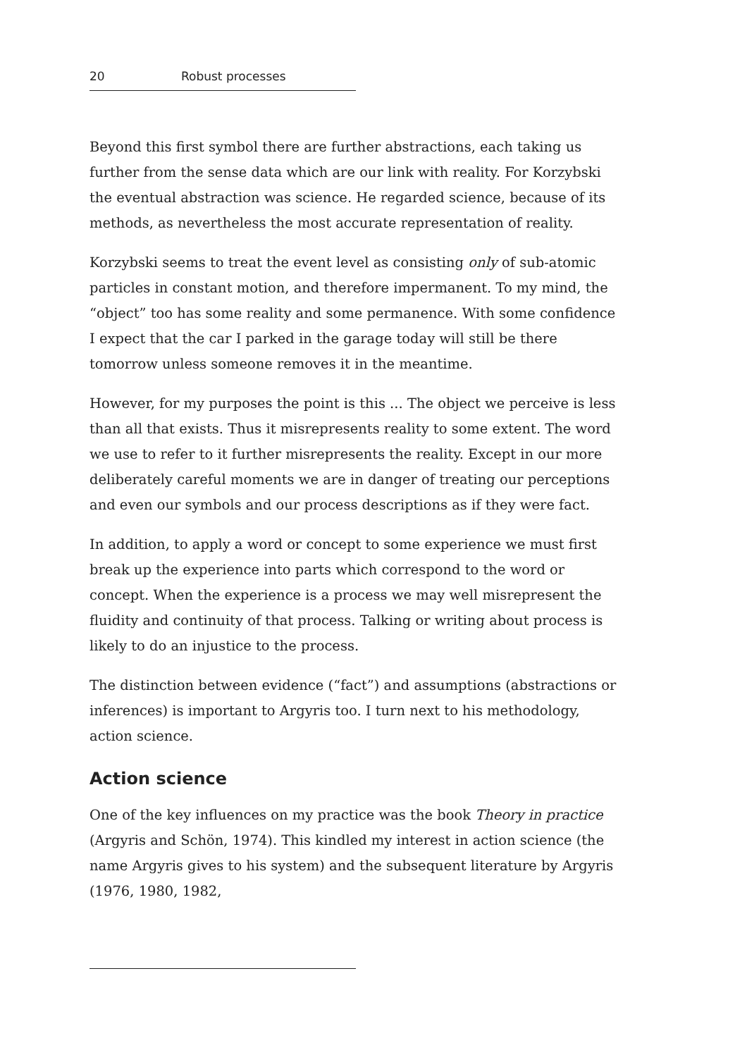20 Robust processes
Beyond this first symbol there are further abstractions, each taking us further from the sense data which are our link with reality. For Korzybski the eventual abstraction was science. He regarded science, because of its methods, as nevertheless the most accurate representation of reality.
Korzybski seems to treat the event level as consisting only of sub-atomic particles in constant motion, and therefore impermanent. To my mind, the “object” too has some reality and some permanence. With some confidence I expect that the car I parked in the garage today will still be there tomorrow unless someone removes it in the meantime.
However, for my purposes the point is this ... The object we perceive is less than all that exists. Thus it misrepresents reality to some extent. The word we use to refer to it further misrepresents the reality. Except in our more deliberately careful moments we are in danger of treating our perceptions and even our symbols and our process descriptions as if they were fact.
In addition, to apply a word or concept to some experience we must first break up the experience into parts which correspond to the word or concept. When the experience is a process we may well misrepresent the fluidity and continuity of that process. Talking or writing about process is likely to do an injustice to the process.
The distinction between evidence (“fact”) and assumptions (abstractions or inferences) is important to Argyris too. I turn next to his methodology, action science.
Action science
One of the key influences on my practice was the book Theory in practice (Argyris and Schön, 1974). This kindled my interest in action science (the name Argyris gives to his system) and the subsequent literature by Argyris (1976, 1980, 1982,